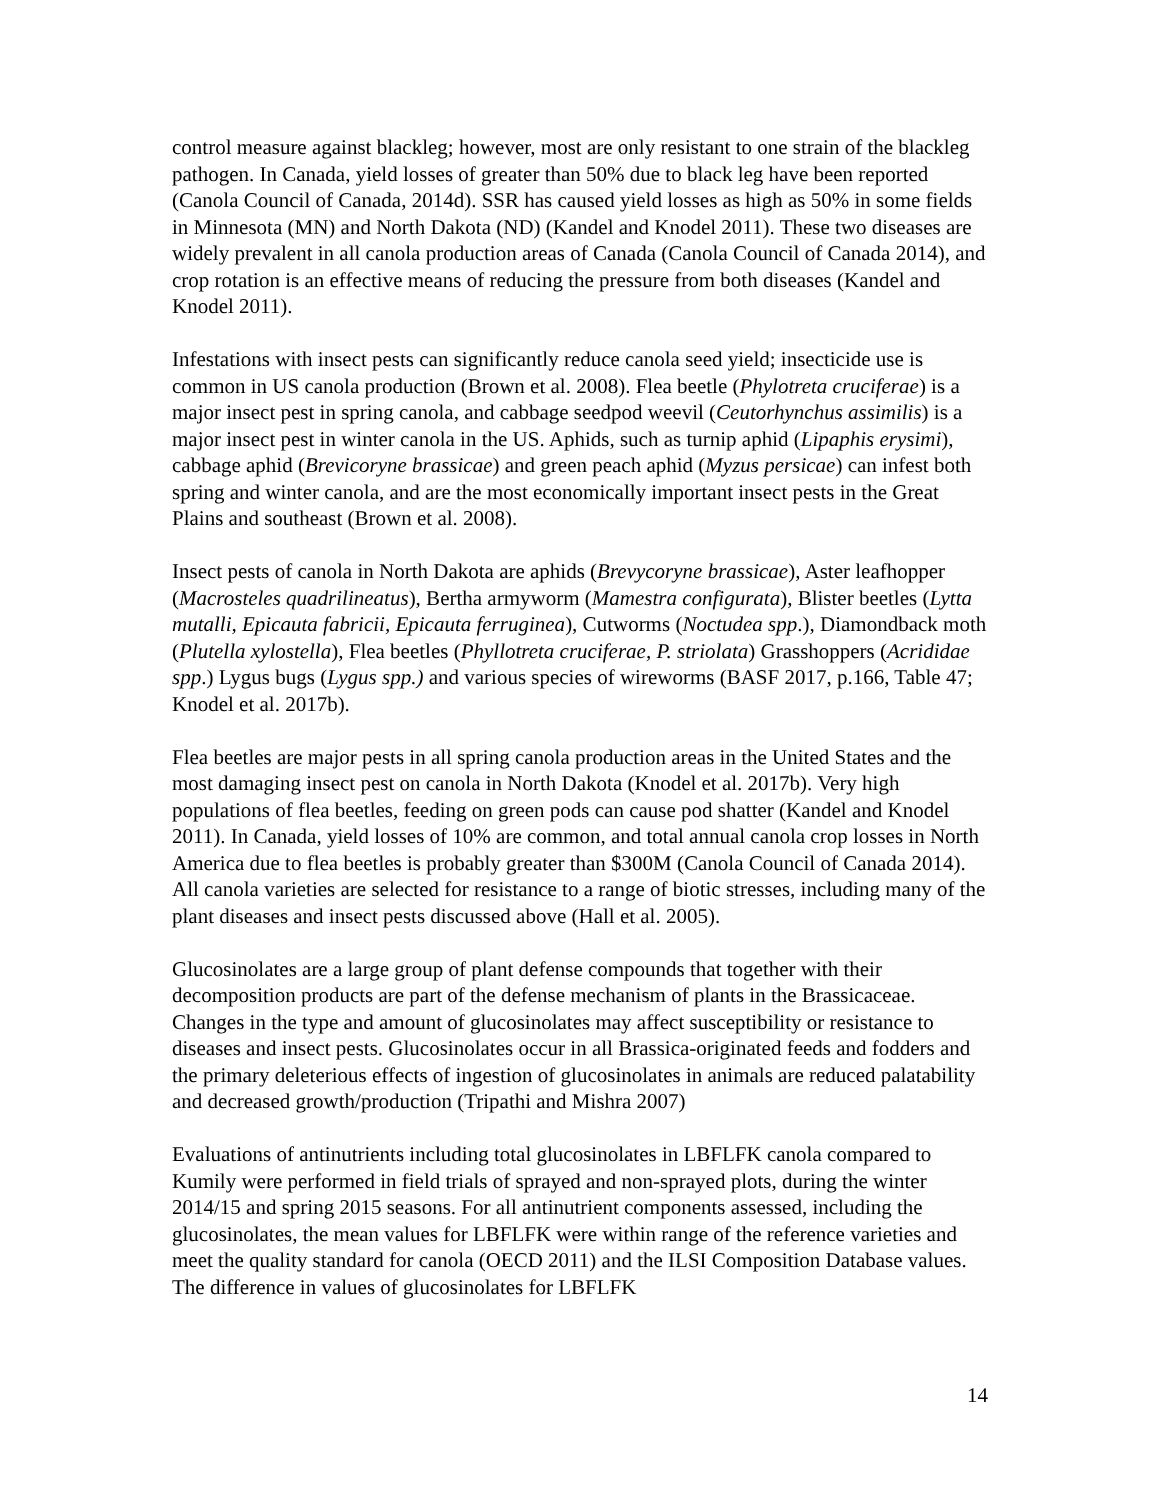control measure against blackleg; however, most are only resistant to one strain of the blackleg pathogen. In Canada, yield losses of greater than 50% due to black leg have been reported (Canola Council of Canada, 2014d). SSR has caused yield losses as high as 50% in some fields in Minnesota (MN) and North Dakota (ND) (Kandel and Knodel 2011). These two diseases are widely prevalent in all canola production areas of Canada (Canola Council of Canada 2014), and crop rotation is an effective means of reducing the pressure from both diseases (Kandel and Knodel 2011).
Infestations with insect pests can significantly reduce canola seed yield; insecticide use is common in US canola production (Brown et al. 2008). Flea beetle (Phylotreta cruciferae) is a major insect pest in spring canola, and cabbage seedpod weevil (Ceutorhynchus assimilis) is a major insect pest in winter canola in the US. Aphids, such as turnip aphid (Lipaphis erysimi), cabbage aphid (Brevicoryne brassicae) and green peach aphid (Myzus persicae) can infest both spring and winter canola, and are the most economically important insect pests in the Great Plains and southeast (Brown et al. 2008).
Insect pests of canola in North Dakota are aphids (Brevycoryne brassicae), Aster leafhopper (Macrosteles quadrilineatus), Bertha armyworm (Mamestra configurata), Blister beetles (Lytta mutalli, Epicauta fabricii, Epicauta ferruginea), Cutworms (Noctudea spp.), Diamondback moth (Plutella xylostella), Flea beetles (Phyllotreta cruciferae, P. striolata) Grasshoppers (Acrididae spp.) Lygus bugs (Lygus spp.) and various species of wireworms (BASF 2017, p.166, Table 47; Knodel et al. 2017b).
Flea beetles are major pests in all spring canola production areas in the United States and the most damaging insect pest on canola in North Dakota (Knodel et al. 2017b). Very high populations of flea beetles, feeding on green pods can cause pod shatter (Kandel and Knodel 2011). In Canada, yield losses of 10% are common, and total annual canola crop losses in North America due to flea beetles is probably greater than $300M (Canola Council of Canada 2014). All canola varieties are selected for resistance to a range of biotic stresses, including many of the plant diseases and insect pests discussed above (Hall et al. 2005).
Glucosinolates are a large group of plant defense compounds that together with their decomposition products are part of the defense mechanism of plants in the Brassicaceae. Changes in the type and amount of glucosinolates may affect susceptibility or resistance to diseases and insect pests. Glucosinolates occur in all Brassica-originated feeds and fodders and the primary deleterious effects of ingestion of glucosinolates in animals are reduced palatability and decreased growth/production (Tripathi and Mishra 2007)
Evaluations of antinutrients including total glucosinolates in LBFLFK canola compared to Kumily were performed in field trials of sprayed and non-sprayed plots, during the winter 2014/15 and spring 2015 seasons. For all antinutrient components assessed, including the glucosinolates, the mean values for LBFLFK were within range of the reference varieties and meet the quality standard for canola (OECD 2011) and the ILSI Composition Database values. The difference in values of glucosinolates for LBFLFK
14